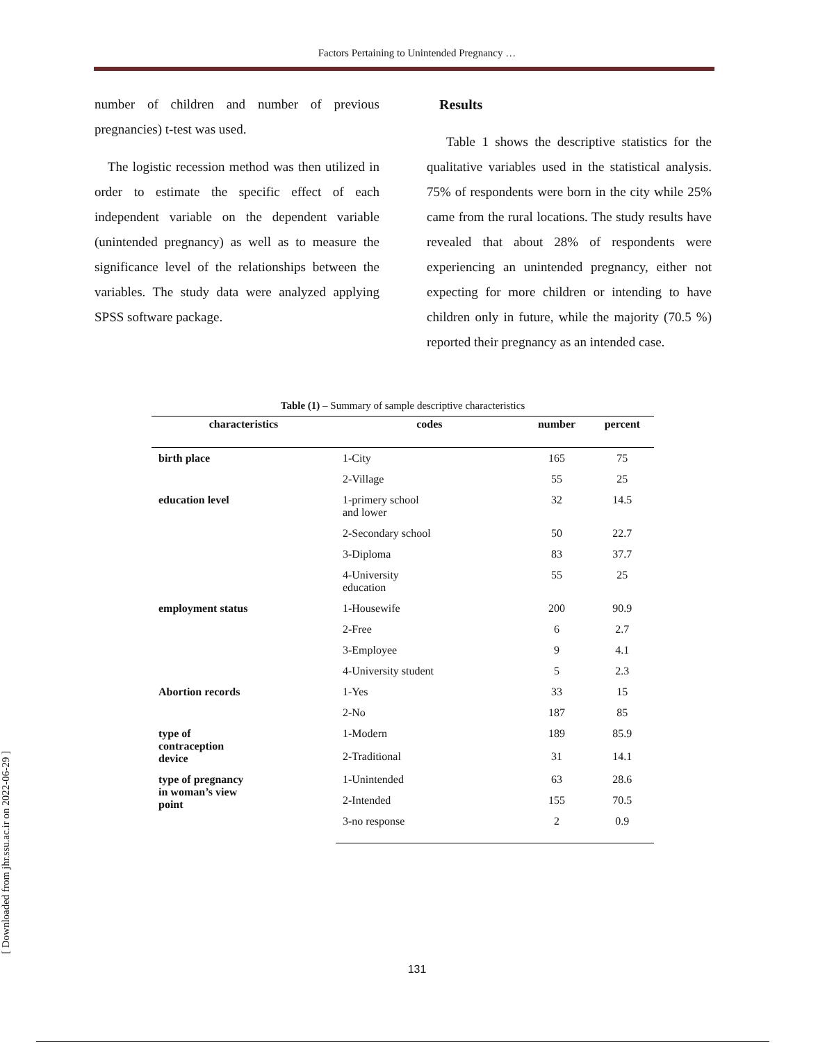Factors Pertaining to Unintended Pregnancy …
number of children and number of previous pregnancies) t-test was used.
The logistic recession method was then utilized in order to estimate the specific effect of each independent variable on the dependent variable (unintended pregnancy) as well as to measure the significance level of the relationships between the variables. The study data were analyzed applying SPSS software package.
Results
Table 1 shows the descriptive statistics for the qualitative variables used in the statistical analysis. 75% of respondents were born in the city while 25% came from the rural locations. The study results have revealed that about 28% of respondents were experiencing an unintended pregnancy, either not expecting for more children or intending to have children only in future, while the majority (70.5 %) reported their pregnancy as an intended case.
[ Downloaded from jhr.ssu.ac.ir on 2022-06-29 ]
Table (1) – Summary of sample descriptive characteristics
| characteristics | codes | number | percent |
| --- | --- | --- | --- |
| birth place | 1-City | 165 | 75 |
| | 2-Village | 55 | 25 |
| education level | 1-primery school and lower | 32 | 14.5 |
| | 2-Secondary school | 50 | 22.7 |
| | 3-Diploma | 83 | 37.7 |
| | 4-University education | 55 | 25 |
| employment status | 1-Housewife | 200 | 90.9 |
| | 2-Free | 6 | 2.7 |
| | 3-Employee | 9 | 4.1 |
| | 4-University student | 5 | 2.3 |
| Abortion records | 1-Yes | 33 | 15 |
| | 2-No | 187 | 85 |
| type of contraception device | 1-Modern | 189 | 85.9 |
| | 2-Traditional | 31 | 14.1 |
| type of pregnancy in woman’s view point | 1-Unintended | 63 | 28.6 |
| | 2-Intended | 155 | 70.5 |
| | 3-no response | 2 | 0.9 |
131